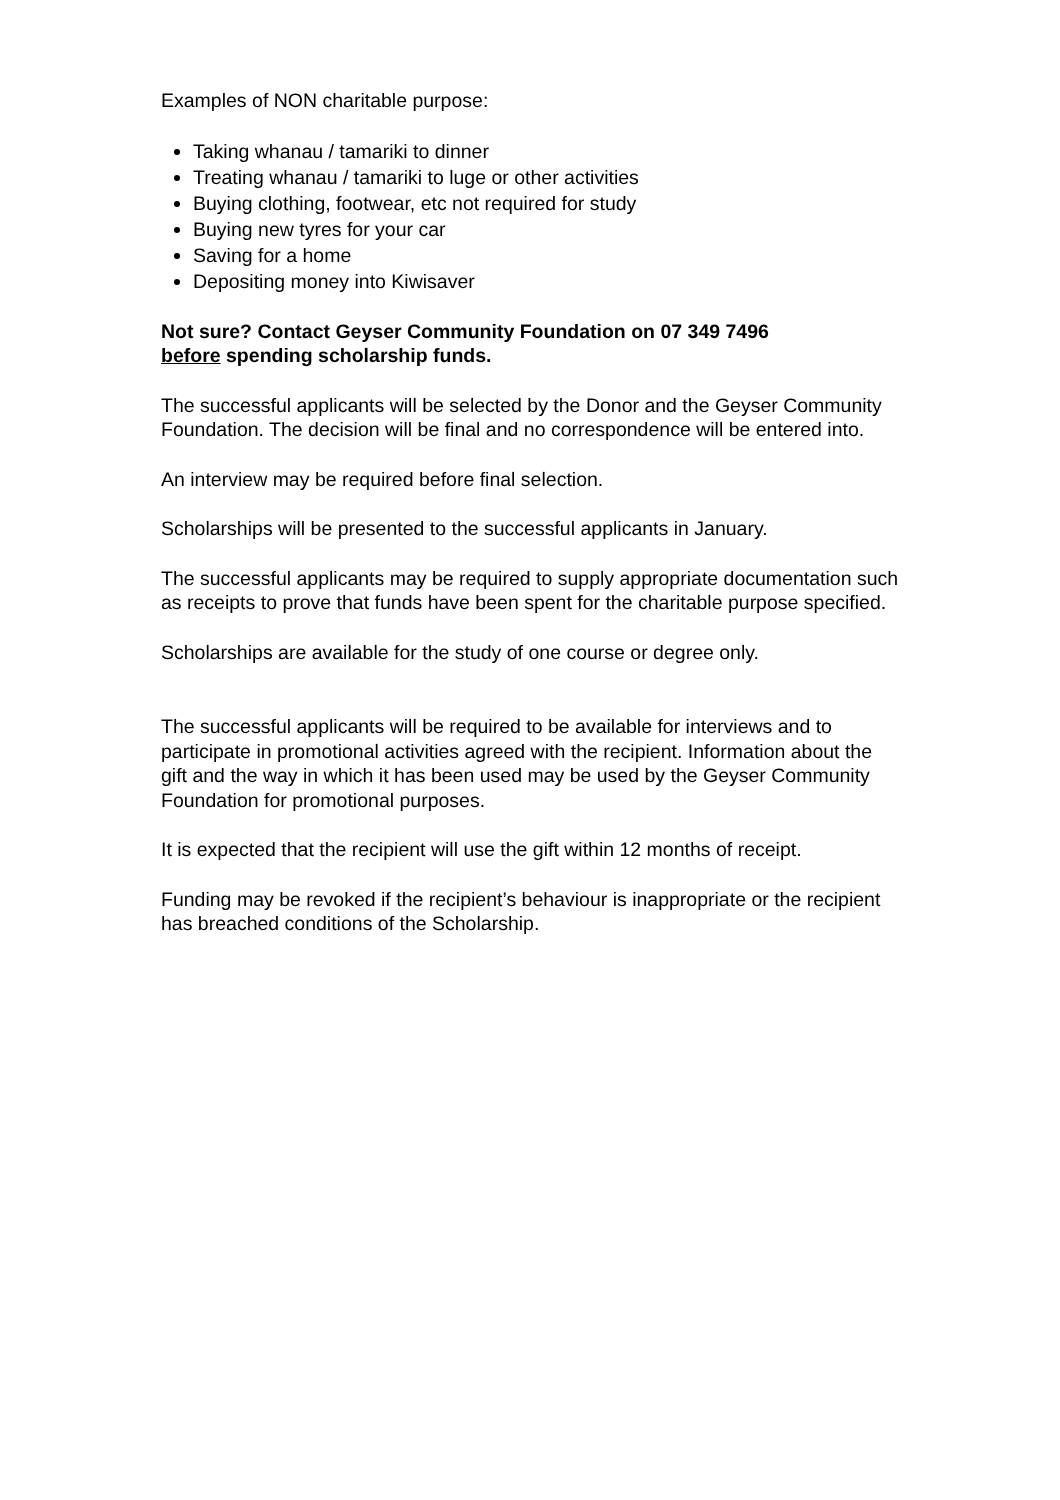Examples of NON charitable purpose:
Taking whanau / tamariki to dinner
Treating whanau / tamariki to luge or other activities
Buying clothing, footwear, etc not required for study
Buying new tyres for your car
Saving for a home
Depositing money into Kiwisaver
Not sure? Contact Geyser Community Foundation on 07 349 7496
before spending scholarship funds.
The successful applicants will be selected by the Donor and the Geyser Community Foundation. The decision will be final and no correspondence will be entered into.
An interview may be required before final selection.
Scholarships will be presented to the successful applicants in January.
The successful applicants may be required to supply appropriate documentation such as receipts to prove that funds have been spent for the charitable purpose specified.
Scholarships are available for the study of one course or degree only.
The successful applicants will be required to be available for interviews and to participate in promotional activities agreed with the recipient. Information about the gift and the way in which it has been used may be used by the Geyser Community Foundation for promotional purposes.
It is expected that the recipient will use the gift within 12 months of receipt.
Funding may be revoked if the recipient’s behaviour is inappropriate or the recipient has breached conditions of the Scholarship.